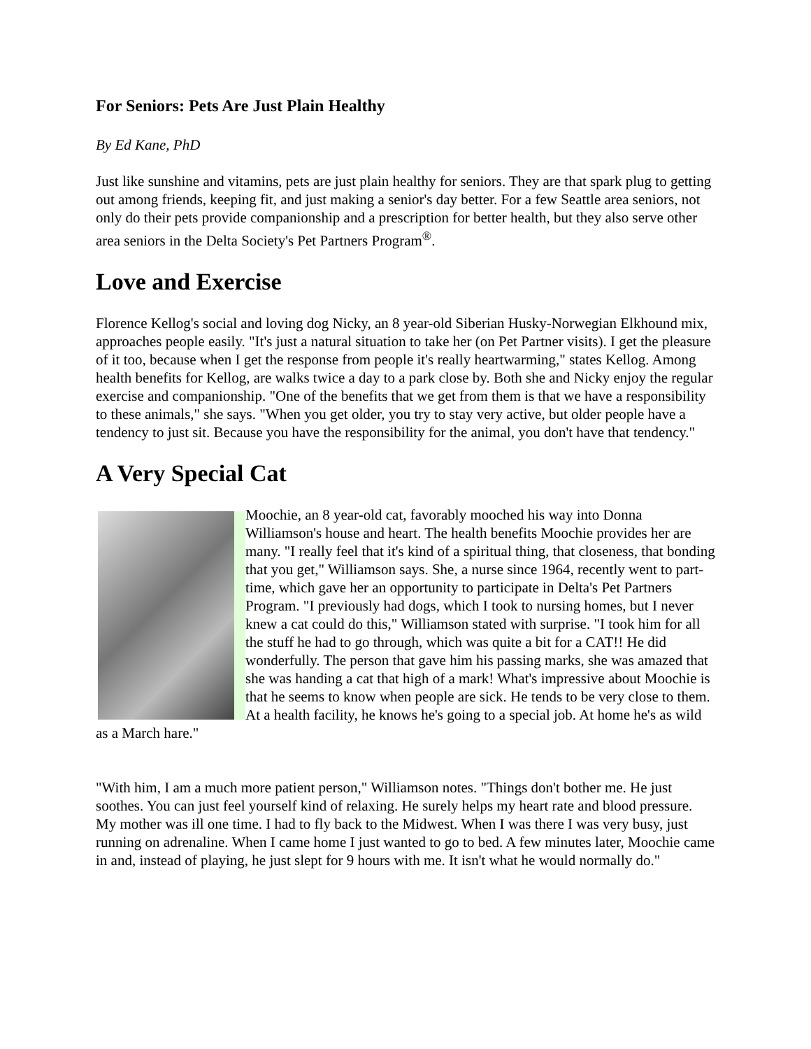For Seniors: Pets Are Just Plain Healthy
By Ed Kane, PhD
Just like sunshine and vitamins, pets are just plain healthy for seniors. They are that spark plug to getting out among friends, keeping fit, and just making a senior's day better. For a few Seattle area seniors, not only do their pets provide companionship and a prescription for better health, but they also serve other area seniors in the Delta Society's Pet Partners Program<sup>®</sup>.
Love and Exercise
Florence Kellog's social and loving dog Nicky, an 8 year-old Siberian Husky-Norwegian Elkhound mix, approaches people easily. "It's just a natural situation to take her (on Pet Partner visits). I get the pleasure of it too, because when I get the response from people it's really heartwarming," states Kellog. Among health benefits for Kellog, are walks twice a day to a park close by. Both she and Nicky enjoy the regular exercise and companionship. "One of the benefits that we get from them is that we have a responsibility to these animals," she says. "When you get older, you try to stay very active, but older people have a tendency to just sit. Because you have the responsibility for the animal, you don't have that tendency."
A Very Special Cat
Moochie, an 8 year-old cat, favorably mooched his way into Donna Williamson's house and heart. The health benefits Moochie provides her are many. "I really feel that it's kind of a spiritual thing, that closeness, that bonding that you get," Williamson says. She, a nurse since 1964, recently went to part-time, which gave her an opportunity to participate in Delta's Pet Partners Program. "I previously had dogs, which I took to nursing homes, but I never knew a cat could do this," Williamson stated with surprise. "I took him for all the stuff he had to go through, which was quite a bit for a CAT!! He did wonderfully. The person that gave him his passing marks, she was amazed that she was handing a cat that high of a mark! What's impressive about Moochie is that he seems to know when people are sick. He tends to be very close to them. At a health facility, he knows he's going to a special job. At home he's as wild as a March hare."
"With him, I am a much more patient person," Williamson notes. "Things don't bother me. He just soothes. You can just feel yourself kind of relaxing. He surely helps my heart rate and blood pressure. My mother was ill one time. I had to fly back to the Midwest. When I was there I was very busy, just running on adrenaline. When I came home I just wanted to go to bed. A few minutes later, Moochie came in and, instead of playing, he just slept for 9 hours with me. It isn't what he would normally do."